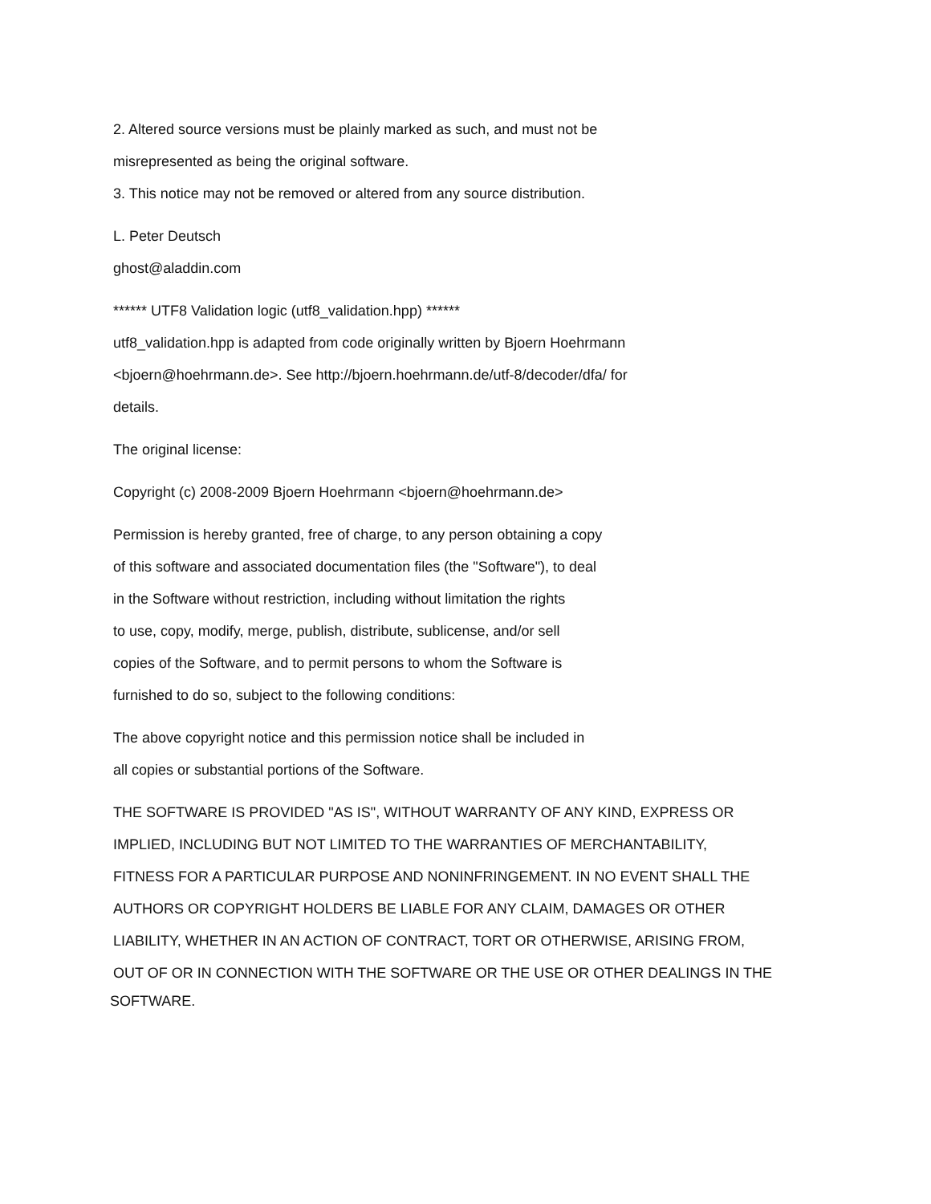2. Altered source versions must be plainly marked as such, and must not be
misrepresented as being the original software.
3. This notice may not be removed or altered from any source distribution.
L. Peter Deutsch
ghost@aladdin.com
****** UTF8 Validation logic (utf8_validation.hpp) ******
utf8_validation.hpp is adapted from code originally written by Bjoern Hoehrmann
<bjoern@hoehrmann.de>. See http://bjoern.hoehrmann.de/utf-8/decoder/dfa/ for
details.
The original license:
Copyright (c) 2008-2009 Bjoern Hoehrmann <bjoern@hoehrmann.de>
Permission is hereby granted, free of charge, to any person obtaining a copy
of this software and associated documentation files (the "Software"), to deal
in the Software without restriction, including without limitation the rights
to use, copy, modify, merge, publish, distribute, sublicense, and/or sell
copies of the Software, and to permit persons to whom the Software is
furnished to do so, subject to the following conditions:
The above copyright notice and this permission notice shall be included in
all copies or substantial portions of the Software.
THE SOFTWARE IS PROVIDED "AS IS", WITHOUT WARRANTY OF ANY KIND, EXPRESS OR
IMPLIED, INCLUDING BUT NOT LIMITED TO THE WARRANTIES OF MERCHANTABILITY,
FITNESS FOR A PARTICULAR PURPOSE AND NONINFRINGEMENT. IN NO EVENT SHALL THE
AUTHORS OR COPYRIGHT HOLDERS BE LIABLE FOR ANY CLAIM, DAMAGES OR OTHER
LIABILITY, WHETHER IN AN ACTION OF CONTRACT, TORT OR OTHERWISE, ARISING FROM,
OUT OF OR IN CONNECTION WITH THE SOFTWARE OR THE USE OR OTHER DEALINGS IN THE
SOFTWARE.